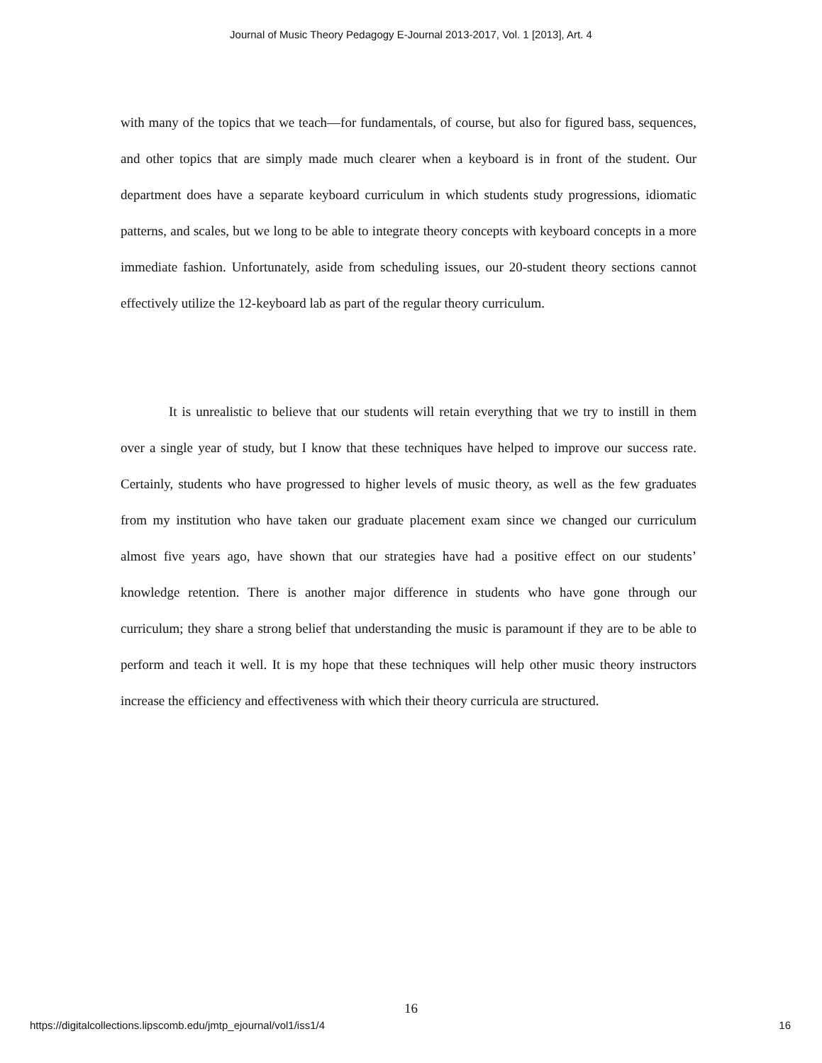Journal of Music Theory Pedagogy E-Journal 2013-2017, Vol. 1 [2013], Art. 4
with many of the topics that we teach—for fundamentals, of course, but also for figured bass, sequences, and other topics that are simply made much clearer when a keyboard is in front of the student. Our department does have a separate keyboard curriculum in which students study progressions, idiomatic patterns, and scales, but we long to be able to integrate theory concepts with keyboard concepts in a more immediate fashion. Unfortunately, aside from scheduling issues, our 20-student theory sections cannot effectively utilize the 12-keyboard lab as part of the regular theory curriculum.
It is unrealistic to believe that our students will retain everything that we try to instill in them over a single year of study, but I know that these techniques have helped to improve our success rate. Certainly, students who have progressed to higher levels of music theory, as well as the few graduates from my institution who have taken our graduate placement exam since we changed our curriculum almost five years ago, have shown that our strategies have had a positive effect on our students’ knowledge retention. There is another major difference in students who have gone through our curriculum; they share a strong belief that understanding the music is paramount if they are to be able to perform and teach it well. It is my hope that these techniques will help other music theory instructors increase the efficiency and effectiveness with which their theory curricula are structured.
16
https://digitalcollections.lipscomb.edu/jmtp_ejournal/vol1/iss1/4 16